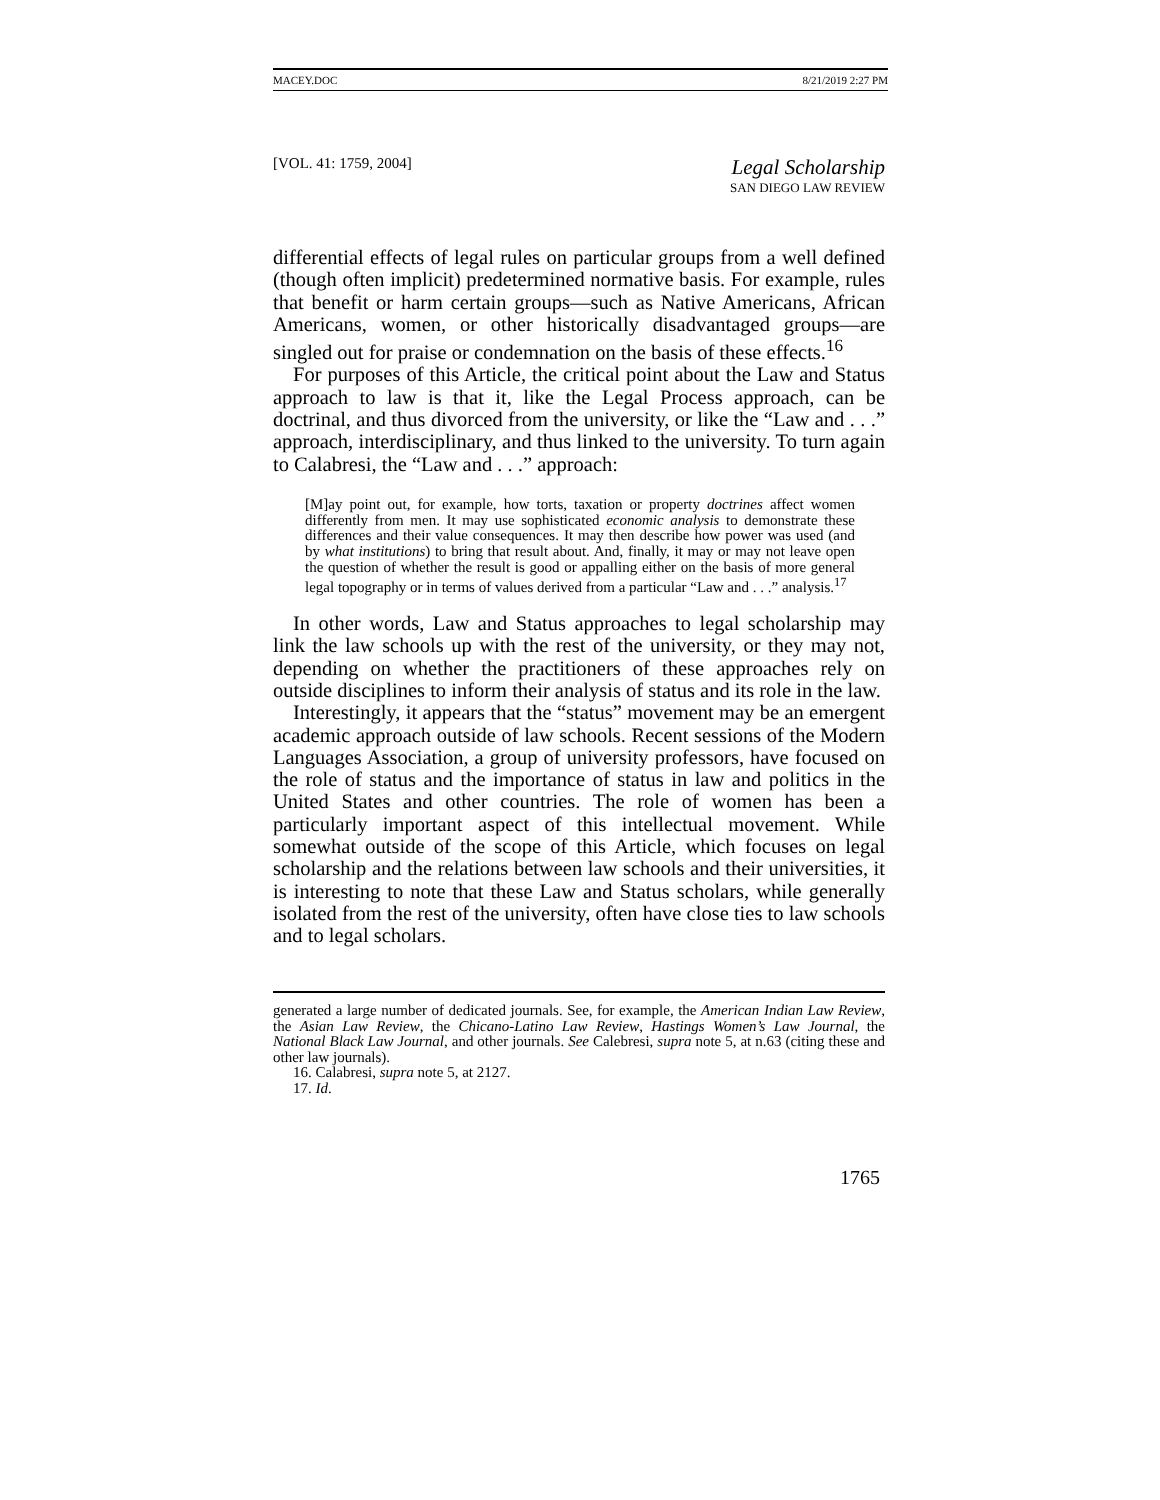MACEY.DOC 8/21/2019 2:27 PM
[VOL. 41: 1759, 2004]
Legal Scholarship
SAN DIEGO LAW REVIEW
differential effects of legal rules on particular groups from a well defined (though often implicit) predetermined normative basis. For example, rules that benefit or harm certain groups—such as Native Americans, African Americans, women, or other historically disadvantaged groups—are singled out for praise or condemnation on the basis of these effects.<sup>16</sup>
For purposes of this Article, the critical point about the Law and Status approach to law is that it, like the Legal Process approach, can be doctrinal, and thus divorced from the university, or like the “Law and . . .” approach, interdisciplinary, and thus linked to the university. To turn again to Calabresi, the “Law and . . .” approach:
[M]ay point out, for example, how torts, taxation or property doctrines affect women differently from men. It may use sophisticated economic analysis to demonstrate these differences and their value consequences. It may then describe how power was used (and by what institutions) to bring that result about. And, finally, it may or may not leave open the question of whether the result is good or appalling either on the basis of more general legal topography or in terms of values derived from a particular “Law and . . .” analysis.<sup>17</sup>
In other words, Law and Status approaches to legal scholarship may link the law schools up with the rest of the university, or they may not, depending on whether the practitioners of these approaches rely on outside disciplines to inform their analysis of status and its role in the law.
Interestingly, it appears that the “status” movement may be an emergent academic approach outside of law schools. Recent sessions of the Modern Languages Association, a group of university professors, have focused on the role of status and the importance of status in law and politics in the United States and other countries. The role of women has been a particularly important aspect of this intellectual movement. While somewhat outside of the scope of this Article, which focuses on legal scholarship and the relations between law schools and their universities, it is interesting to note that these Law and Status scholars, while generally isolated from the rest of the university, often have close ties to law schools and to legal scholars.
generated a large number of dedicated journals. See, for example, the American Indian Law Review, the Asian Law Review, the Chicano-Latino Law Review, Hastings Women’s Law Journal, the National Black Law Journal, and other journals. See Calebresi, supra note 5, at n.63 (citing these and other law journals).
16. Calabresi, supra note 5, at 2127.
17. Id.
1765